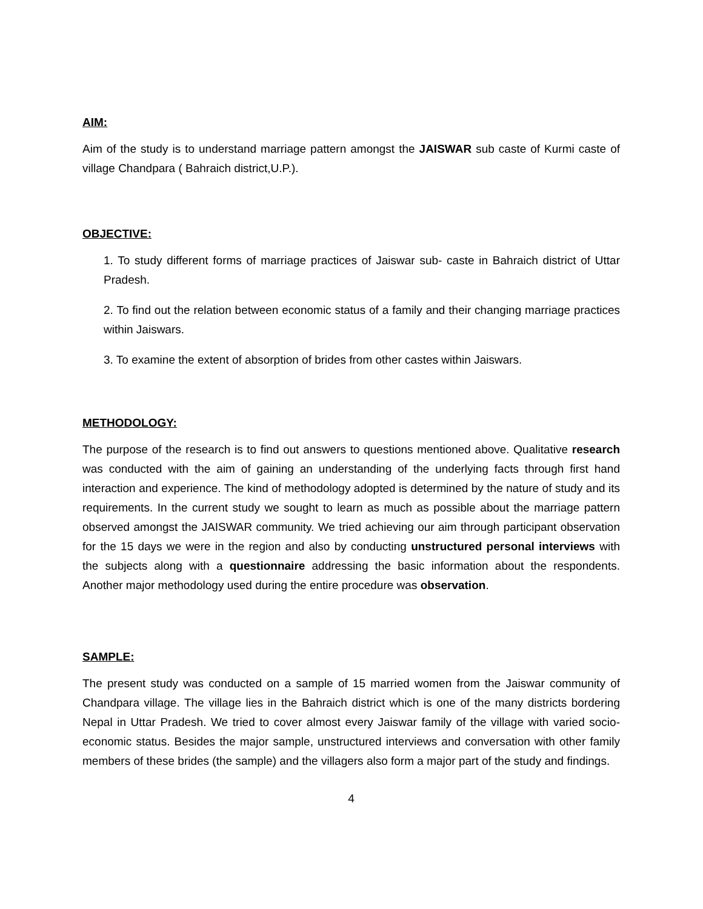AIM:
Aim of the study is to understand marriage pattern amongst the JAISWAR sub caste of Kurmi caste of village Chandpara ( Bahraich district,U.P.).
OBJECTIVE:
1. To study different forms of marriage practices of Jaiswar sub- caste in Bahraich district of Uttar Pradesh.
2. To find out the relation between economic status of a family and their changing marriage practices within Jaiswars.
3. To examine the extent of absorption of brides from other castes within Jaiswars.
METHODOLOGY:
The purpose of the research is to find out answers to questions mentioned above. Qualitative research was conducted with the aim of gaining an understanding of the underlying facts through first hand interaction and experience. The kind of methodology adopted is determined by the nature of study and its requirements. In the current study we sought to learn as much as possible about the marriage pattern observed amongst the JAISWAR community. We tried achieving our aim through participant observation for the 15 days we were in the region and also by conducting unstructured personal interviews with the subjects along with a questionnaire addressing the basic information about the respondents. Another major methodology used during the entire procedure was observation.
SAMPLE:
The present study was conducted on a sample of 15 married women from the Jaiswar community of Chandpara village. The village lies in the Bahraich district which is one of the many districts bordering Nepal in Uttar Pradesh. We tried to cover almost every Jaiswar family of the village with varied socio-economic status. Besides the major sample, unstructured interviews and conversation with other family members of these brides (the sample) and the villagers also form a major part of the study and findings.
4